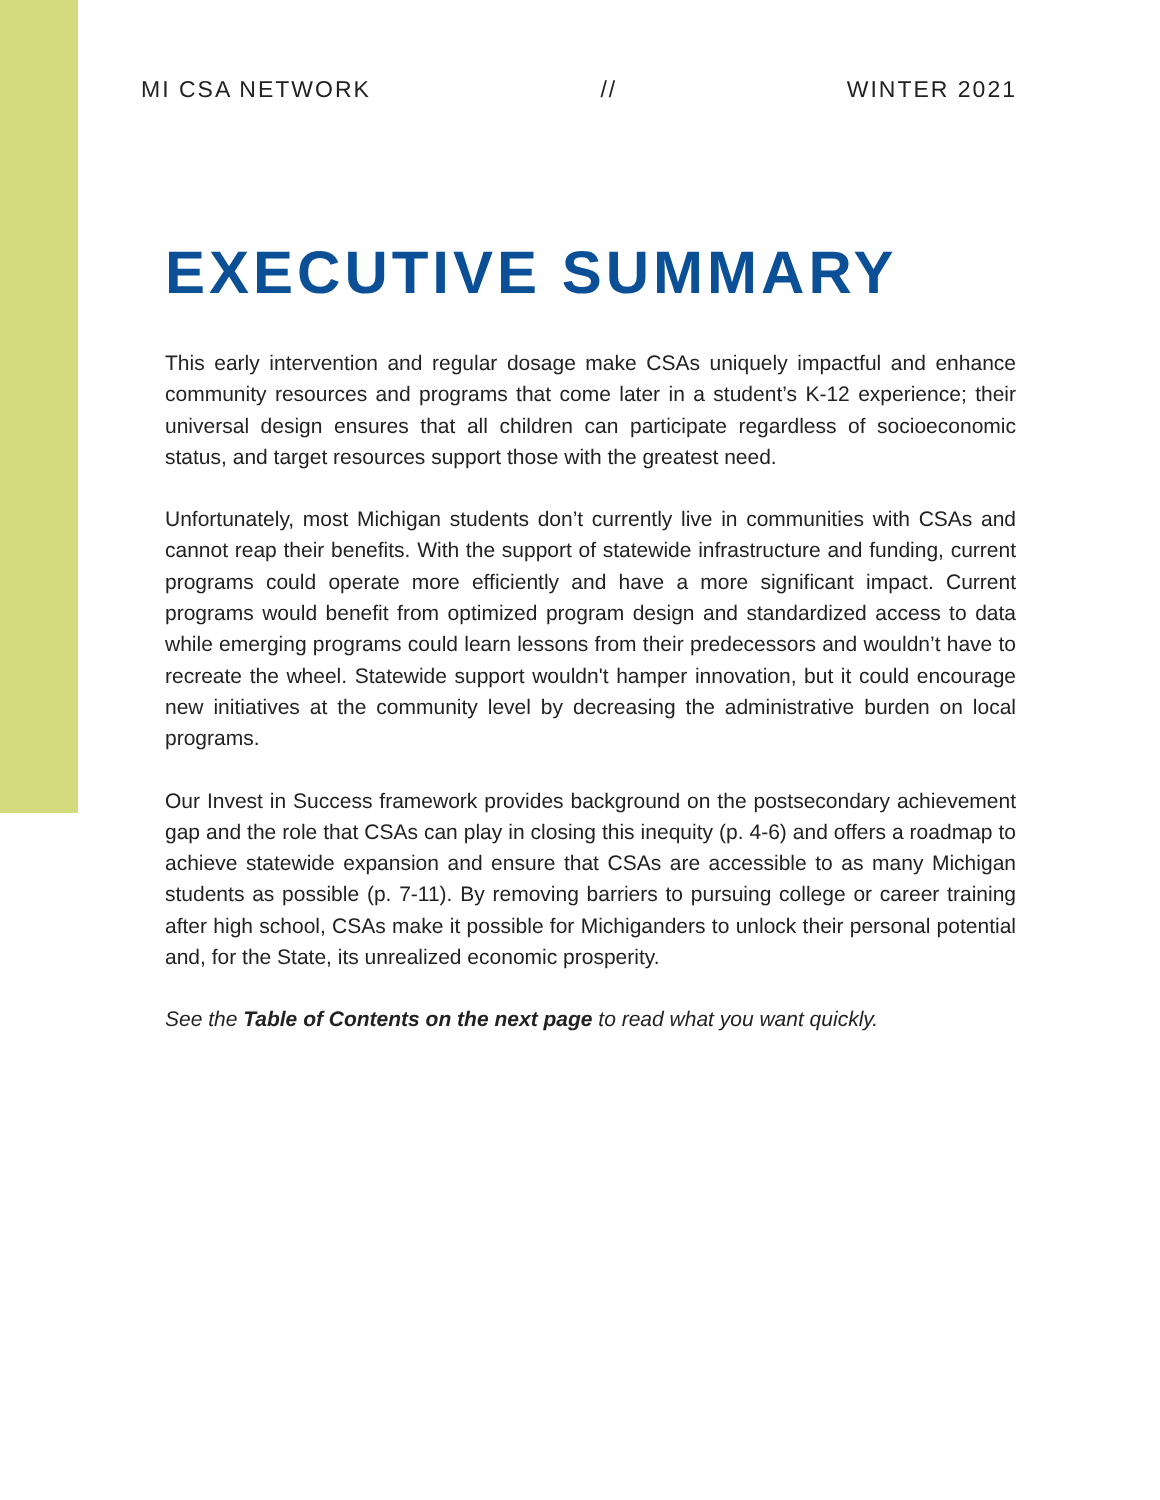MI CSA NETWORK // WINTER 2021
EXECUTIVE SUMMARY
This early intervention and regular dosage make CSAs uniquely impactful and enhance community resources and programs that come later in a student’s K-12 experience; their universal design ensures that all children can participate regardless of socioeconomic status, and target resources support those with the greatest need.
Unfortunately, most Michigan students don’t currently live in communities with CSAs and cannot reap their benefits. With the support of statewide infrastructure and funding, current programs could operate more efficiently and have a more significant impact. Current programs would benefit from optimized program design and standardized access to data while emerging programs could learn lessons from their predecessors and wouldn’t have to recreate the wheel. Statewide support wouldn't hamper innovation, but it could encourage new initiatives at the community level by decreasing the administrative burden on local programs.
Our Invest in Success framework provides background on the postsecondary achievement gap and the role that CSAs can play in closing this inequity (p. 4-6) and offers a roadmap to achieve statewide expansion and ensure that CSAs are accessible to as many Michigan students as possible (p. 7-11). By removing barriers to pursuing college or career training after high school, CSAs make it possible for Michiganders to unlock their personal potential and, for the State, its unrealized economic prosperity.
See the Table of Contents on the next page to read what you want quickly.